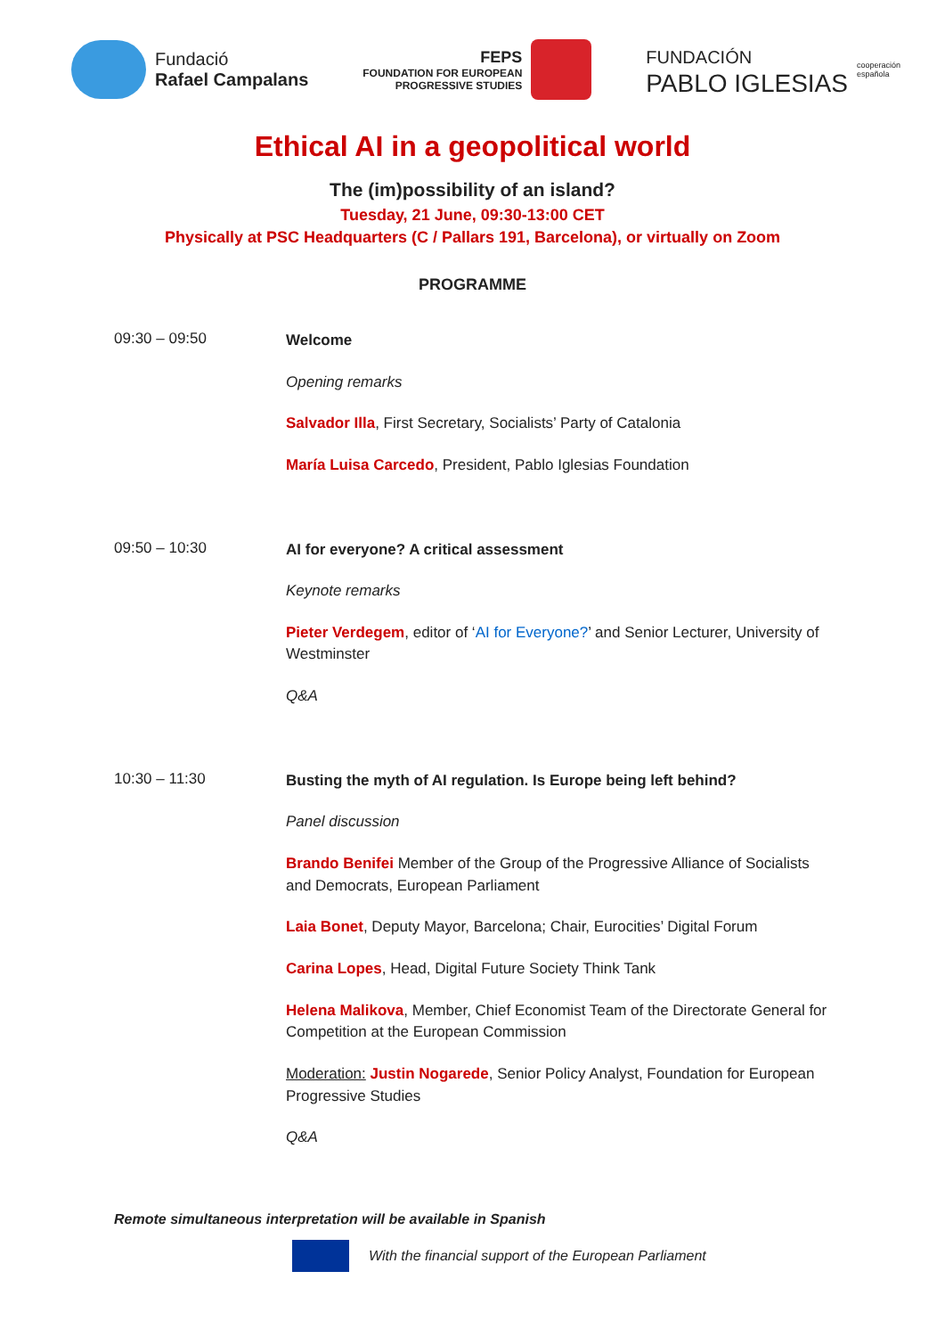Fundació
Rafael Campalans
FEPS
FOUNDATION FOR EUROPEAN
PROGRESSIVE STUDIES
FUNDACIÓN
PABLO IGLESIAS
cooperación
española
Ethical AI in a geopolitical world
The (im)possibility of an island?
Tuesday, 21 June, 09:30-13:00 CET
Physically at PSC Headquarters (C / Pallars 191, Barcelona), or virtually on Zoom
PROGRAMME
09:30 – 09:50
Welcome
Opening remarks
Salvador Illa, First Secretary, Socialists’ Party of Catalonia
María Luisa Carcedo, President, Pablo Iglesias Foundation
09:50 – 10:30
AI for everyone? A critical assessment
Keynote remarks
Pieter Verdegem, editor of ‘AI for Everyone?’ and Senior Lecturer, University of Westminster
Q&A
10:30 – 11:30
Busting the myth of AI regulation. Is Europe being left behind?
Panel discussion
Brando Benifei Member of the Group of the Progressive Alliance of Socialists and Democrats, European Parliament
Laia Bonet, Deputy Mayor, Barcelona; Chair, Eurocities’ Digital Forum
Carina Lopes, Head, Digital Future Society Think Tank
Helena Malikova, Member, Chief Economist Team of the Directorate General for Competition at the European Commission
Moderation: Justin Nogarede, Senior Policy Analyst, Foundation for European Progressive Studies
Q&A
Remote simultaneous interpretation will be available in Spanish
With the financial support of the European Parliament